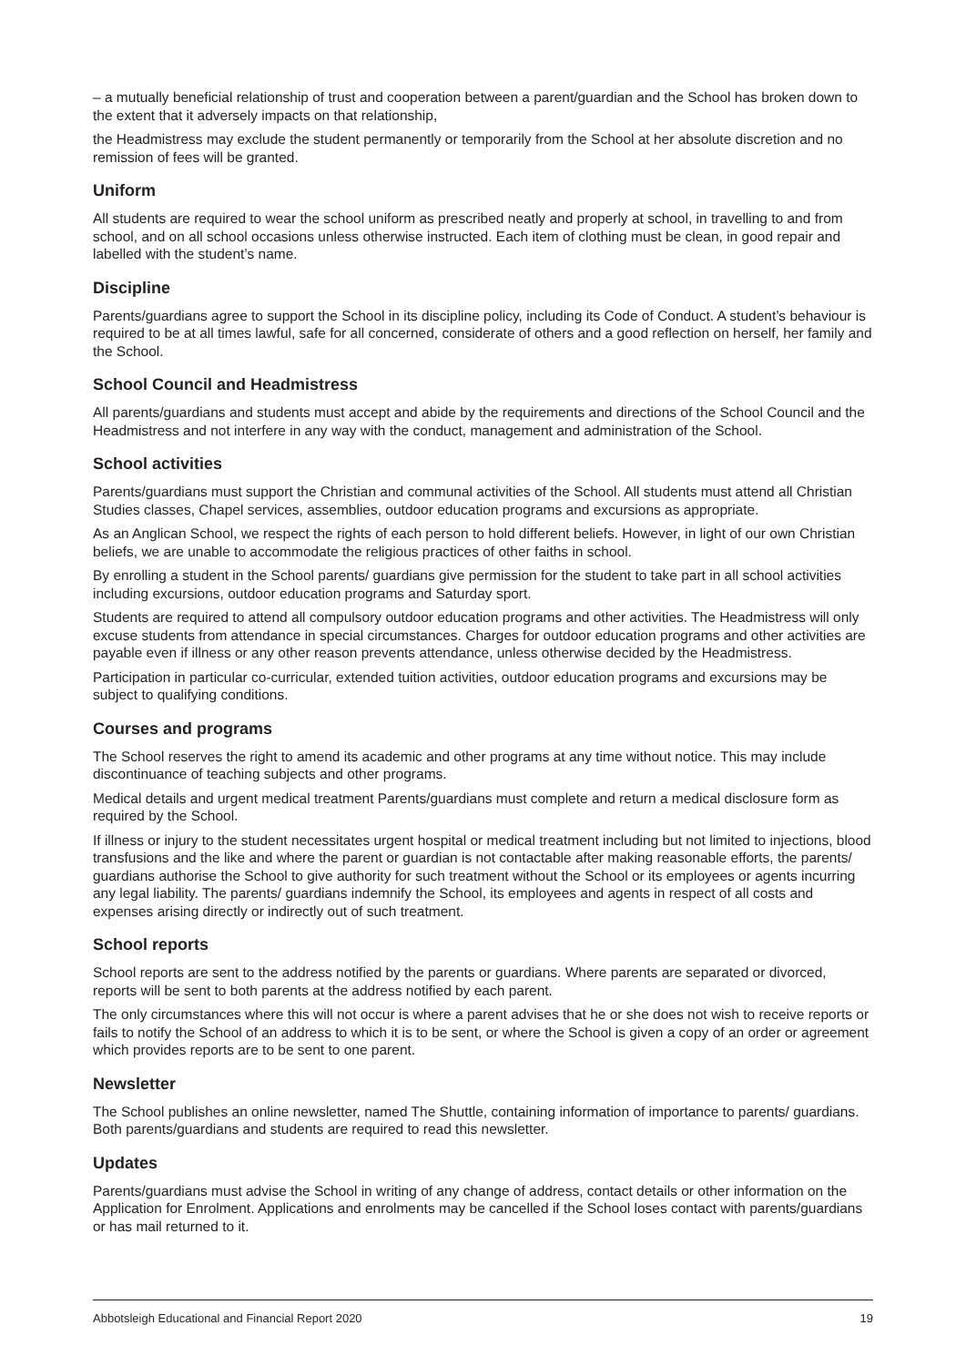– a mutually beneficial relationship of trust and cooperation between a parent/guardian and the School has broken down to the extent that it adversely impacts on that relationship,
the Headmistress may exclude the student permanently or temporarily from the School at her absolute discretion and no remission of fees will be granted.
Uniform
All students are required to wear the school uniform as prescribed neatly and properly at school, in travelling to and from school, and on all school occasions unless otherwise instructed. Each item of clothing must be clean, in good repair and labelled with the student’s name.
Discipline
Parents/guardians agree to support the School in its discipline policy, including its Code of Conduct. A student’s behaviour is required to be at all times lawful, safe for all concerned, considerate of others and a good reflection on herself, her family and the School.
School Council and Headmistress
All parents/guardians and students must accept and abide by the requirements and directions of the School Council and the Headmistress and not interfere in any way with the conduct, management and administration of the School.
School activities
Parents/guardians must support the Christian and communal activities of the School. All students must attend all Christian Studies classes, Chapel services, assemblies, outdoor education programs and excursions as appropriate.
As an Anglican School, we respect the rights of each person to hold different beliefs. However, in light of our own Christian beliefs, we are unable to accommodate the religious practices of other faiths in school.
By enrolling a student in the School parents/ guardians give permission for the student to take part in all school activities including excursions, outdoor education programs and Saturday sport.
Students are required to attend all compulsory outdoor education programs and other activities. The Headmistress will only excuse students from attendance in special circumstances. Charges for outdoor education programs and other activities are payable even if illness or any other reason prevents attendance, unless otherwise decided by the Headmistress.
Participation in particular co-curricular, extended tuition activities, outdoor education programs and excursions may be subject to qualifying conditions.
Courses and programs
The School reserves the right to amend its academic and other programs at any time without notice. This may include discontinuance of teaching subjects and other programs.
Medical details and urgent medical treatment Parents/guardians must complete and return a medical disclosure form as required by the School.
If illness or injury to the student necessitates urgent hospital or medical treatment including but not limited to injections, blood transfusions and the like and where the parent or guardian is not contactable after making reasonable efforts, the parents/ guardians authorise the School to give authority for such treatment without the School or its employees or agents incurring any legal liability. The parents/ guardians indemnify the School, its employees and agents in respect of all costs and expenses arising directly or indirectly out of such treatment.
School reports
School reports are sent to the address notified by the parents or guardians. Where parents are separated or divorced, reports will be sent to both parents at the address notified by each parent.
The only circumstances where this will not occur is where a parent advises that he or she does not wish to receive reports or fails to notify the School of an address to which it is to be sent, or where the School is given a copy of an order or agreement which provides reports are to be sent to one parent.
Newsletter
The School publishes an online newsletter, named The Shuttle, containing information of importance to parents/ guardians. Both parents/guardians and students are required to read this newsletter.
Updates
Parents/guardians must advise the School in writing of any change of address, contact details or other information on the Application for Enrolment. Applications and enrolments may be cancelled if the School loses contact with parents/guardians or has mail returned to it.
Abbotsleigh Educational and Financial Report 2020 19